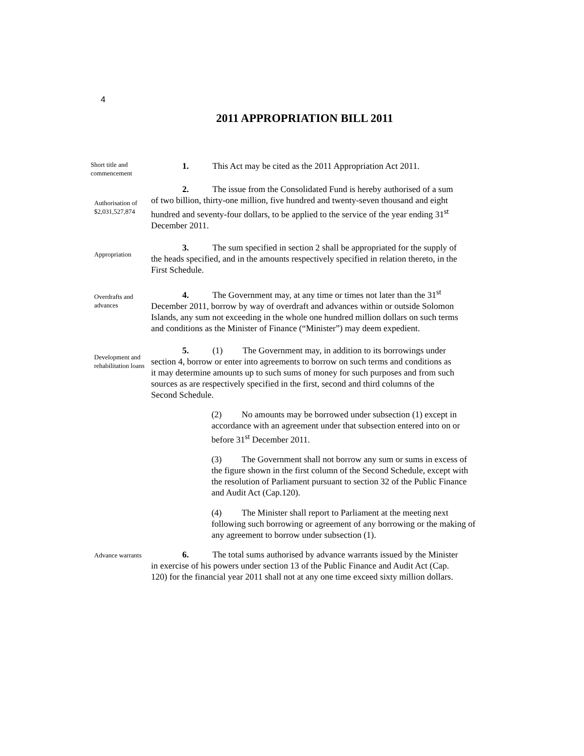4
2011 APPROPRIATION BILL 2011
Short title and commencement
1. This Act may be cited as the 2011 Appropriation Act 2011.
Authorisation of $2,031,527,874
2. The issue from the Consolidated Fund is hereby authorised of a sum of two billion, thirty-one million, five hundred and twenty-seven thousand and eight hundred and seventy-four dollars, to be applied to the service of the year ending 31<sup>st</sup> December 2011.
Appropriation
3. The sum specified in section 2 shall be appropriated for the supply of the heads specified, and in the amounts respectively specified in relation thereto, in the First Schedule.
Overdrafts and advances
4. The Government may, at any time or times not later than the 31<sup>st</sup> December 2011, borrow by way of overdraft and advances within or outside Solomon Islands, any sum not exceeding in the whole one hundred million dollars on such terms and conditions as the Minister of Finance (“Minister”) may deem expedient.
Development and rehabilitation loans
5. (1) The Government may, in addition to its borrowings under section 4, borrow or enter into agreements to borrow on such terms and conditions as it may determine amounts up to such sums of money for such purposes and from such sources as are respectively specified in the first, second and third columns of the Second Schedule.
(2) No amounts may be borrowed under subsection (1) except in accordance with an agreement under that subsection entered into on or before 31<sup>st</sup> December 2011.
(3) The Government shall not borrow any sum or sums in excess of the figure shown in the first column of the Second Schedule, except with the resolution of Parliament pursuant to section 32 of the Public Finance and Audit Act (Cap.120).
(4) The Minister shall report to Parliament at the meeting next following such borrowing or agreement of any borrowing or the making of any agreement to borrow under subsection (1).
Advance warrants
6. The total sums authorised by advance warrants issued by the Minister in exercise of his powers under section 13 of the Public Finance and Audit Act (Cap. 120) for the financial year 2011 shall not at any one time exceed sixty million dollars.